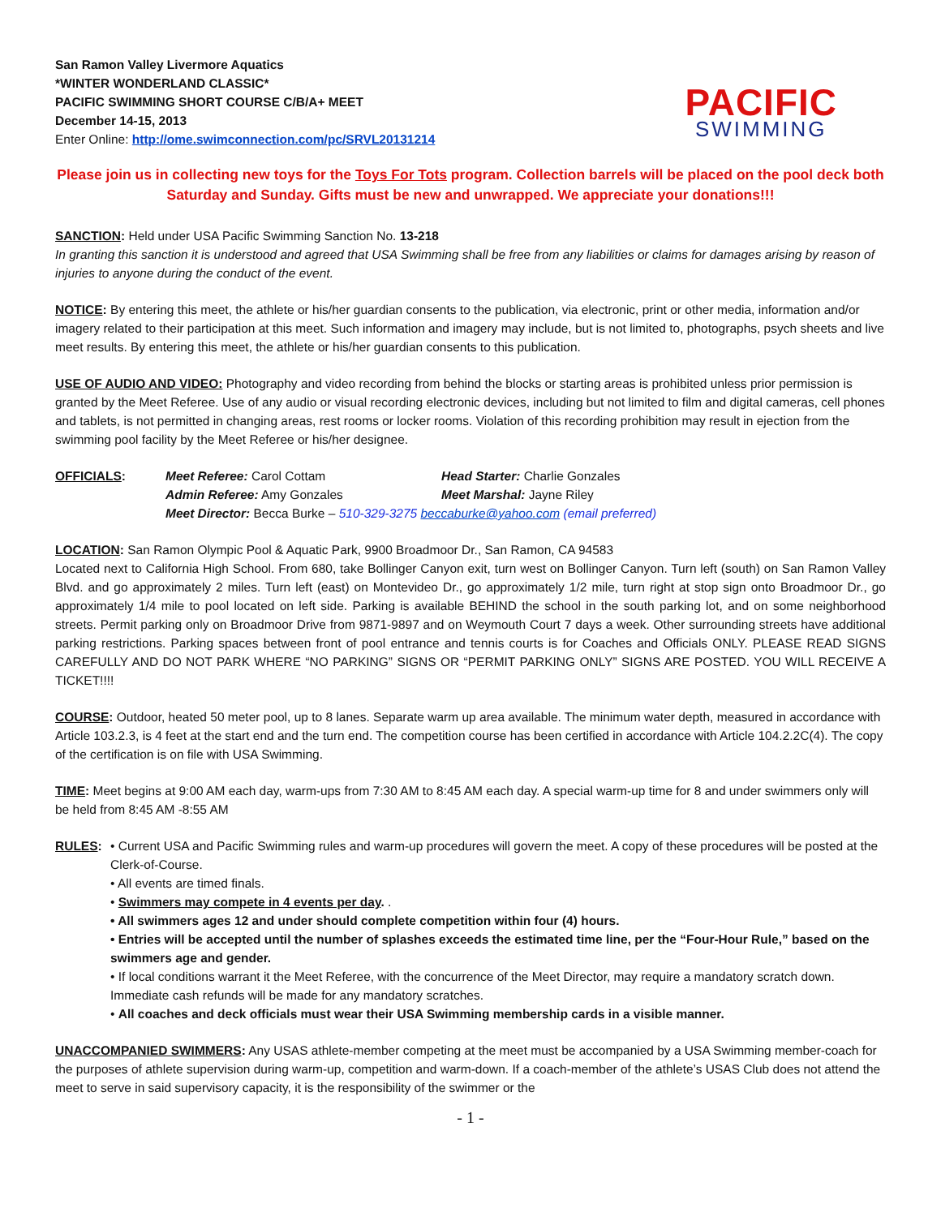San Ramon Valley Livermore Aquatics
*WINTER WONDERLAND CLASSIC*
PACIFIC SWIMMING SHORT COURSE C/B/A+ MEET
December 14-15, 2013
Enter Online: http://ome.swimconnection.com/pc/SRVL20131214
PACIFIC
SWIMMING
Please join us in collecting new toys for the Toys For Tots program. Collection barrels will be placed on the pool deck both Saturday and Sunday. Gifts must be new and unwrapped. We appreciate your donations!!!
SANCTION: Held under USA Pacific Swimming Sanction No. 13-218
In granting this sanction it is understood and agreed that USA Swimming shall be free from any liabilities or claims for damages arising by reason of injuries to anyone during the conduct of the event.
NOTICE: By entering this meet, the athlete or his/her guardian consents to the publication, via electronic, print or other media, information and/or imagery related to their participation at this meet. Such information and imagery may include, but is not limited to, photographs, psych sheets and live meet results. By entering this meet, the athlete or his/her guardian consents to this publication.
USE OF AUDIO AND VIDEO: Photography and video recording from behind the blocks or starting areas is prohibited unless prior permission is granted by the Meet Referee. Use of any audio or visual recording electronic devices, including but not limited to film and digital cameras, cell phones and tablets, is not permitted in changing areas, rest rooms or locker rooms. Violation of this recording prohibition may result in ejection from the swimming pool facility by the Meet Referee or his/her designee.
OFFICIALS:
Meet Referee: Carol Cottam
Head Starter: Charlie Gonzales
Admin Referee: Amy Gonzales
Meet Marshal: Jayne Riley
Meet Director: Becca Burke – 510-329-3275 beccaburke@yahoo.com (email preferred)
LOCATION: San Ramon Olympic Pool & Aquatic Park, 9900 Broadmoor Dr., San Ramon, CA 94583
Located next to California High School. From 680, take Bollinger Canyon exit, turn west on Bollinger Canyon. Turn left (south) on San Ramon Valley Blvd. and go approximately 2 miles. Turn left (east) on Montevideo Dr., go approximately 1/2 mile, turn right at stop sign onto Broadmoor Dr., go approximately 1/4 mile to pool located on left side. Parking is available BEHIND the school in the south parking lot, and on some neighborhood streets. Permit parking only on Broadmoor Drive from 9871-9897 and on Weymouth Court 7 days a week. Other surrounding streets have additional parking restrictions. Parking spaces between front of pool entrance and tennis courts is for Coaches and Officials ONLY. PLEASE READ SIGNS CAREFULLY AND DO NOT PARK WHERE “NO PARKING” SIGNS OR “PERMIT PARKING ONLY” SIGNS ARE POSTED. YOU WILL RECEIVE A TICKET!!!!
COURSE: Outdoor, heated 50 meter pool, up to 8 lanes. Separate warm up area available. The minimum water depth, measured in accordance with Article 103.2.3, is 4 feet at the start end and the turn end. The competition course has been certified in accordance with Article 104.2.2C(4). The copy of the certification is on file with USA Swimming.
TIME: Meet begins at 9:00 AM each day, warm-ups from 7:30 AM to 8:45 AM each day. A special warm-up time for 8 and under swimmers only will be held from 8:45 AM -8:55 AM
RULES: • Current USA and Pacific Swimming rules and warm-up procedures will govern the meet. A copy of these procedures will be posted at the Clerk-of-Course.
• All events are timed finals.
• Swimmers may compete in 4 events per day. .
• All swimmers ages 12 and under should complete competition within four (4) hours.
• Entries will be accepted until the number of splashes exceeds the estimated time line, per the “Four-Hour Rule,” based on the swimmers age and gender.
• If local conditions warrant it the Meet Referee, with the concurrence of the Meet Director, may require a mandatory scratch down. Immediate cash refunds will be made for any mandatory scratches.
• All coaches and deck officials must wear their USA Swimming membership cards in a visible manner.
UNACCOMPANIED SWIMMERS: Any USAS athlete-member competing at the meet must be accompanied by a USA Swimming member-coach for the purposes of athlete supervision during warm-up, competition and warm-down. If a coach-member of the athlete’s USAS Club does not attend the meet to serve in said supervisory capacity, it is the responsibility of the swimmer or the
- 1 -